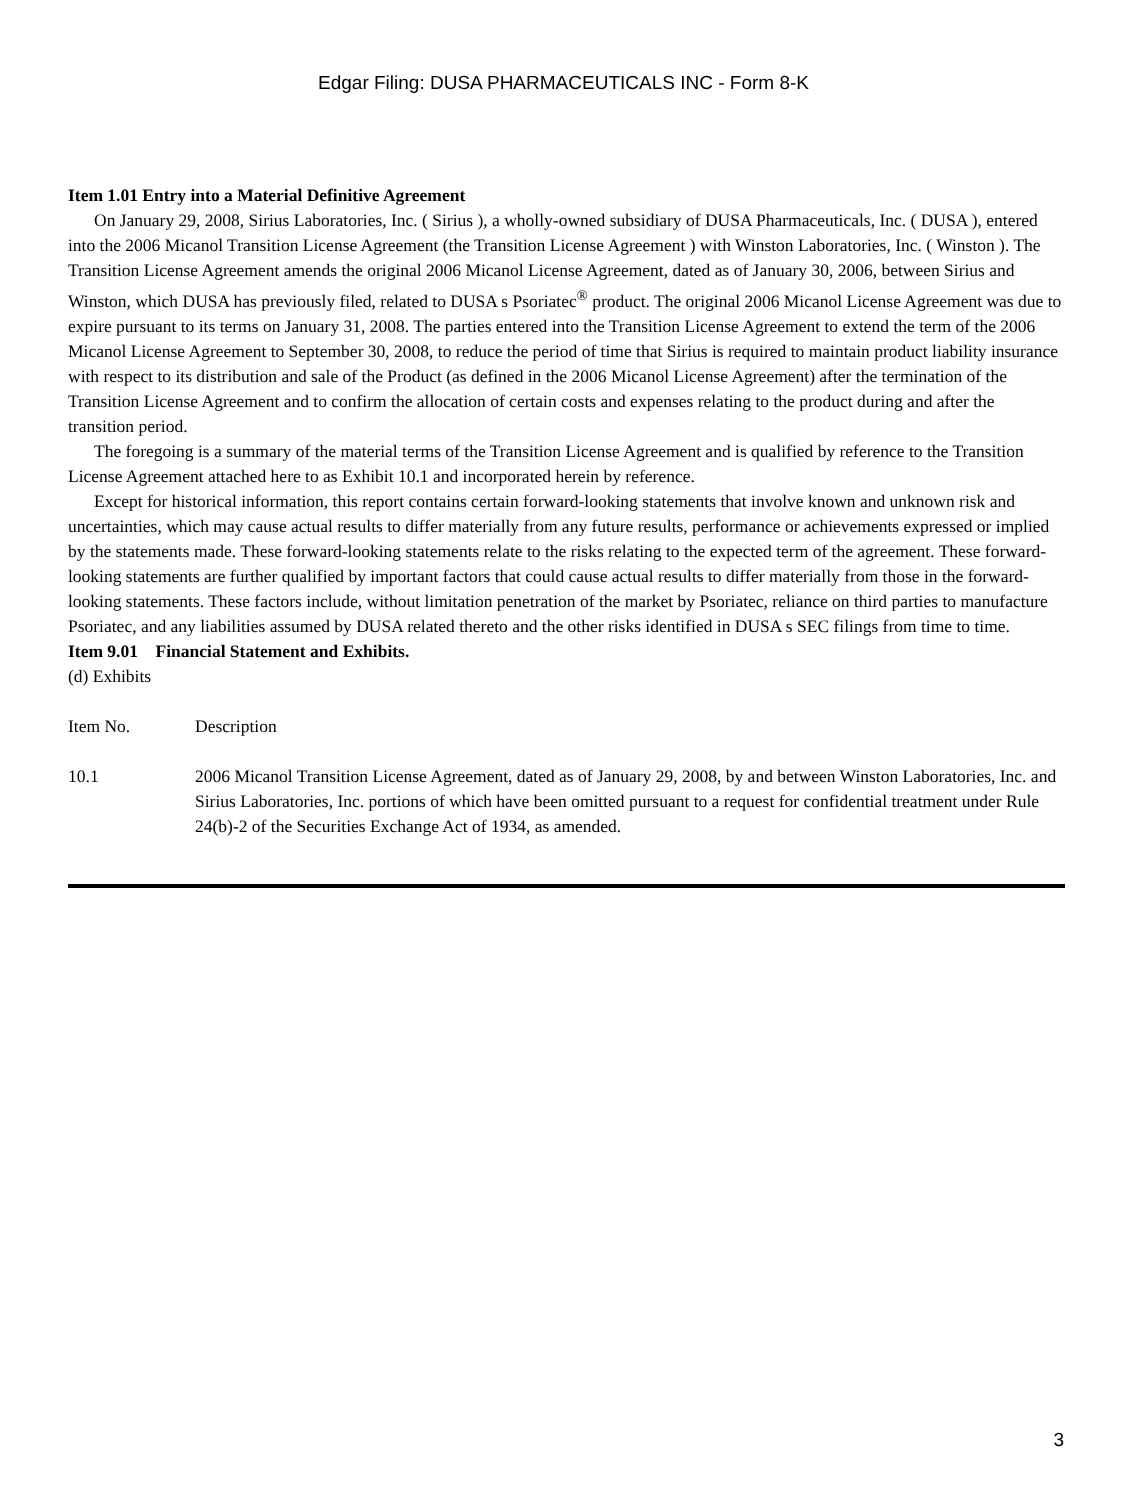Edgar Filing: DUSA PHARMACEUTICALS INC - Form 8-K
Item 1.01 Entry into a Material Definitive Agreement
On January 29, 2008, Sirius Laboratories, Inc. ( Sirius ), a wholly-owned subsidiary of DUSA Pharmaceuticals, Inc. ( DUSA ), entered into the 2006 Micanol Transition License Agreement (the Transition License Agreement ) with Winston Laboratories, Inc. ( Winston ). The Transition License Agreement amends the original 2006 Micanol License Agreement, dated as of January 30, 2006, between Sirius and Winston, which DUSA has previously filed, related to DUSA s Psoriatec<sup>®</sup> product. The original 2006 Micanol License Agreement was due to expire pursuant to its terms on January 31, 2008. The parties entered into the Transition License Agreement to extend the term of the 2006 Micanol License Agreement to September 30, 2008, to reduce the period of time that Sirius is required to maintain product liability insurance with respect to its distribution and sale of the Product (as defined in the 2006 Micanol License Agreement) after the termination of the Transition License Agreement and to confirm the allocation of certain costs and expenses relating to the product during and after the transition period.
The foregoing is a summary of the material terms of the Transition License Agreement and is qualified by reference to the Transition License Agreement attached here to as Exhibit 10.1 and incorporated herein by reference.
Except for historical information, this report contains certain forward-looking statements that involve known and unknown risk and uncertainties, which may cause actual results to differ materially from any future results, performance or achievements expressed or implied by the statements made. These forward-looking statements relate to the risks relating to the expected term of the agreement. These forward-looking statements are further qualified by important factors that could cause actual results to differ materially from those in the forward-looking statements. These factors include, without limitation penetration of the market by Psoriatec, reliance on third parties to manufacture Psoriatec, and any liabilities assumed by DUSA related thereto and the other risks identified in DUSA s SEC filings from time to time.
Item 9.01 Financial Statement and Exhibits.
(d) Exhibits
| Item No. | Description |
| 10.1 | 2006 Micanol Transition License Agreement, dated as of January 29, 2008, by and between Winston Laboratories, Inc. and Sirius Laboratories, Inc. portions of which have been omitted pursuant to a request for confidential treatment under Rule 24(b)-2 of the Securities Exchange Act of 1934, as amended. |
3